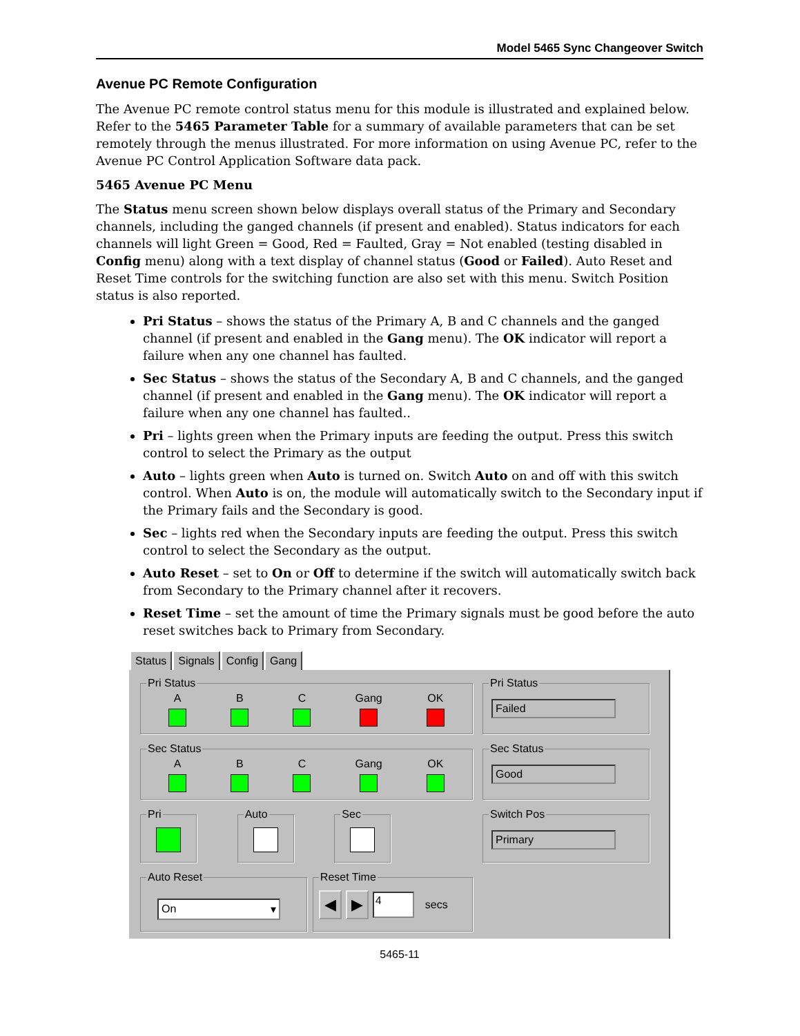Model 5465 Sync Changeover Switch
Avenue PC Remote Configuration
The Avenue PC remote control status menu for this module is illustrated and explained below. Refer to the 5465 Parameter Table for a summary of available parameters that can be set remotely through the menus illustrated. For more information on using Avenue PC, refer to the Avenue PC Control Application Software data pack.
5465 Avenue PC Menu
The Status menu screen shown below displays overall status of the Primary and Secondary channels, including the ganged channels (if present and enabled). Status indicators for each channels will light Green = Good, Red = Faulted, Gray = Not enabled (testing disabled in Config menu) along with a text display of channel status (Good or Failed). Auto Reset and Reset Time controls for the switching function are also set with this menu. Switch Position status is also reported.
Pri Status – shows the status of the Primary A, B and C channels and the ganged channel (if present and enabled in the Gang menu). The OK indicator will report a failure when any one channel has faulted.
Sec Status – shows the status of the Secondary A, B and C channels, and the ganged channel (if present and enabled in the Gang menu). The OK indicator will report a failure when any one channel has faulted..
Pri – lights green when the Primary inputs are feeding the output. Press this switch control to select the Primary as the output
Auto – lights green when Auto is turned on. Switch Auto on and off with this switch control. When Auto is on, the module will automatically switch to the Secondary input if the Primary fails and the Secondary is good.
Sec – lights red when the Secondary inputs are feeding the output. Press this switch control to select the Secondary as the output.
Auto Reset – set to On or Off to determine if the switch will automatically switch back from Secondary to the Primary channel after it recovers.
Reset Time – set the amount of time the Primary signals must be good before the auto reset switches back to Primary from Secondary.
Status Signals Config Gang
Pri Status
A B C Gang OK
Pri Status
Failed
Sec Status
A B C Gang OK
Sec Status
Good
Pri Auto Sec
Switch Pos
Primary
Auto Reset
On ▾
Reset Time
◀ ▶ 4 secs
5465-11